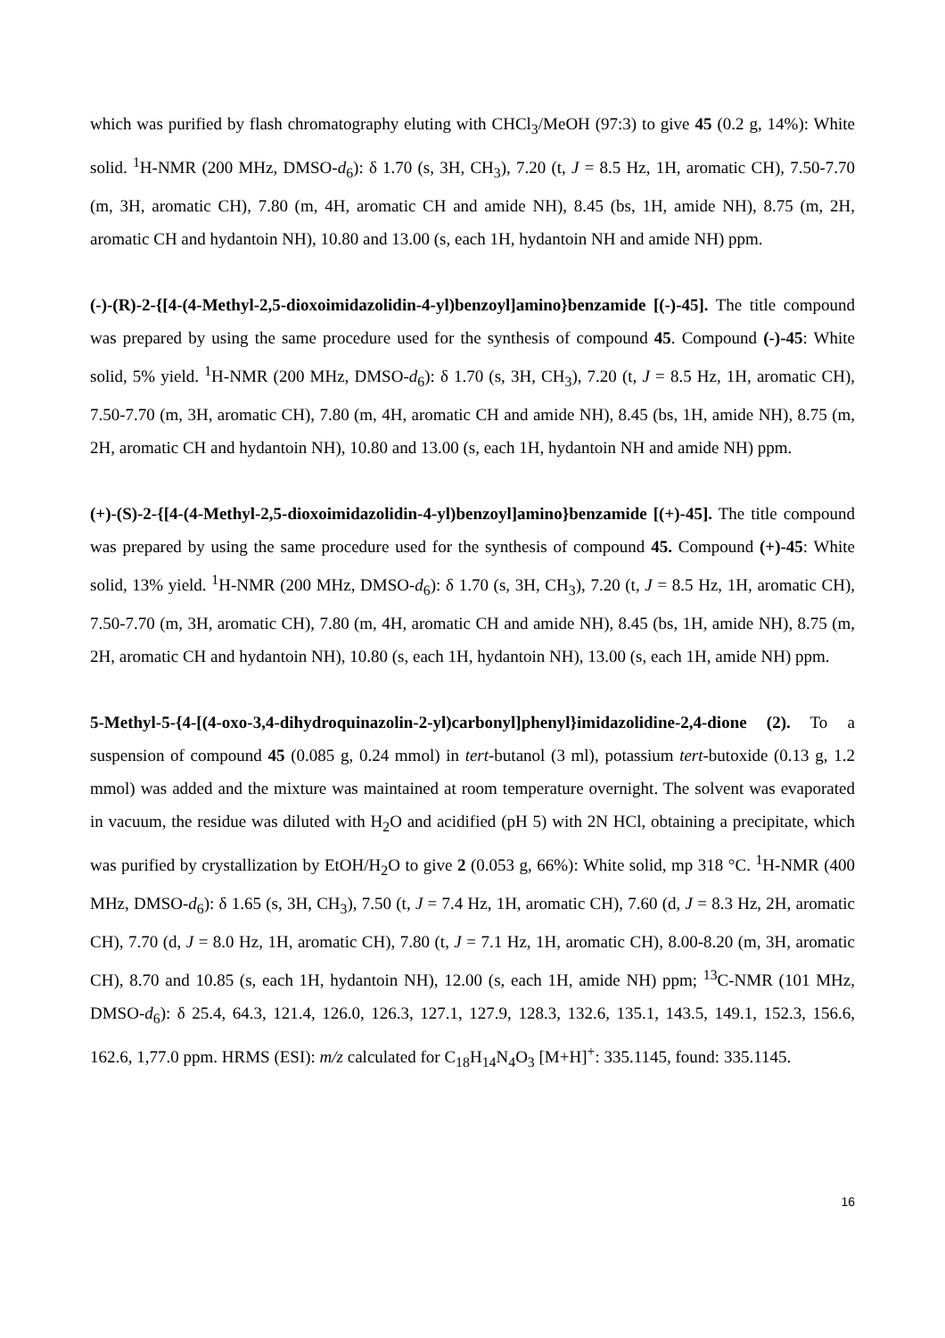which was purified by flash chromatography eluting with CHCl<sub>3</sub>/MeOH (97:3) to give 45 (0.2 g, 14%): White solid. <sup>1</sup>H-NMR (200 MHz, DMSO-d<sub>6</sub>): δ 1.70 (s, 3H, CH<sub>3</sub>), 7.20 (t, J = 8.5 Hz, 1H, aromatic CH), 7.50-7.70 (m, 3H, aromatic CH), 7.80 (m, 4H, aromatic CH and amide NH), 8.45 (bs, 1H, amide NH), 8.75 (m, 2H, aromatic CH and hydantoin NH), 10.80 and 13.00 (s, each 1H, hydantoin NH and amide NH) ppm.
(-)-(R)-2-{[4-(4-Methyl-2,5-dioxoimidazolidin-4-yl)benzoyl]amino}benzamide [(-)-45]. The title compound was prepared by using the same procedure used for the synthesis of compound 45. Compound (-)-45: White solid, 5% yield. <sup>1</sup>H-NMR (200 MHz, DMSO-d<sub>6</sub>): δ 1.70 (s, 3H, CH<sub>3</sub>), 7.20 (t, J = 8.5 Hz, 1H, aromatic CH), 7.50-7.70 (m, 3H, aromatic CH), 7.80 (m, 4H, aromatic CH and amide NH), 8.45 (bs, 1H, amide NH), 8.75 (m, 2H, aromatic CH and hydantoin NH), 10.80 and 13.00 (s, each 1H, hydantoin NH and amide NH) ppm.
(+)-(S)-2-{[4-(4-Methyl-2,5-dioxoimidazolidin-4-yl)benzoyl]amino}benzamide [(+)-45]. The title compound was prepared by using the same procedure used for the synthesis of compound 45. Compound (+)-45: White solid, 13% yield. <sup>1</sup>H-NMR (200 MHz, DMSO-d<sub>6</sub>): δ 1.70 (s, 3H, CH<sub>3</sub>), 7.20 (t, J = 8.5 Hz, 1H, aromatic CH), 7.50-7.70 (m, 3H, aromatic CH), 7.80 (m, 4H, aromatic CH and amide NH), 8.45 (bs, 1H, amide NH), 8.75 (m, 2H, aromatic CH and hydantoin NH), 10.80 (s, each 1H, hydantoin NH), 13.00 (s, each 1H, amide NH) ppm.
5-Methyl-5-{4-[(4-oxo-3,4-dihydroquinazolin-2-yl)carbonyl]phenyl}imidazolidine-2,4-dione (2). To a suspension of compound 45 (0.085 g, 0.24 mmol) in tert-butanol (3 ml), potassium tert-butoxide (0.13 g, 1.2 mmol) was added and the mixture was maintained at room temperature overnight. The solvent was evaporated in vacuum, the residue was diluted with H<sub>2</sub>O and acidified (pH 5) with 2N HCl, obtaining a precipitate, which was purified by crystallization by EtOH/H<sub>2</sub>O to give 2 (0.053 g, 66%): White solid, mp 318 °C. <sup>1</sup>H-NMR (400 MHz, DMSO-d<sub>6</sub>): δ 1.65 (s, 3H, CH<sub>3</sub>), 7.50 (t, J = 7.4 Hz, 1H, aromatic CH), 7.60 (d, J = 8.3 Hz, 2H, aromatic CH), 7.70 (d, J = 8.0 Hz, 1H, aromatic CH), 7.80 (t, J = 7.1 Hz, 1H, aromatic CH), 8.00-8.20 (m, 3H, aromatic CH), 8.70 and 10.85 (s, each 1H, hydantoin NH), 12.00 (s, each 1H, amide NH) ppm; <sup>13</sup>C-NMR (101 MHz, DMSO-d<sub>6</sub>): δ 25.4, 64.3, 121.4, 126.0, 126.3, 127.1, 127.9, 128.3, 132.6, 135.1, 143.5, 149.1, 152.3, 156.6, 162.6, 1,77.0 ppm. HRMS (ESI): m/z calculated for C<sub>18</sub>H<sub>14</sub>N<sub>4</sub>O<sub>3</sub> [M+H]<sup>+</sup>: 335.1145, found: 335.1145.
16